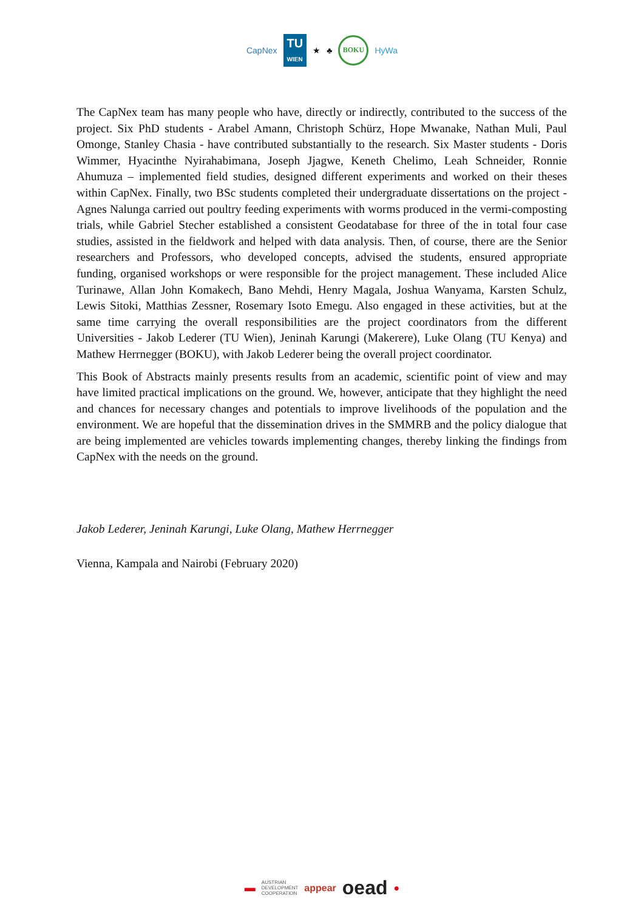CapNex
TU
WIEN
★ ♣
BOKU
HyWa
The CapNex team has many people who have, directly or indirectly, contributed to the success of the project. Six PhD students - Arabel Amann, Christoph Schürz, Hope Mwanake, Nathan Muli, Paul Omonge, Stanley Chasia - have contributed substantially to the research. Six Master students - Doris Wimmer, Hyacinthe Nyirahabimana, Joseph Jjagwe, Keneth Chelimo, Leah Schneider, Ronnie Ahumuza – implemented field studies, designed different experiments and worked on their theses within CapNex. Finally, two BSc students completed their undergraduate dissertations on the project - Agnes Nalunga carried out poultry feeding experiments with worms produced in the vermi-composting trials, while Gabriel Stecher established a consistent Geodatabase for three of the in total four case studies, assisted in the fieldwork and helped with data analysis. Then, of course, there are the Senior researchers and Professors, who developed concepts, advised the students, ensured appropriate funding, organised workshops or were responsible for the project management. These included Alice Turinawe, Allan John Komakech, Bano Mehdi, Henry Magala, Joshua Wanyama, Karsten Schulz, Lewis Sitoki, Matthias Zessner, Rosemary Isoto Emegu. Also engaged in these activities, but at the same time carrying the overall responsibilities are the project coordinators from the different Universities - Jakob Lederer (TU Wien), Jeninah Karungi (Makerere), Luke Olang (TU Kenya) and Mathew Herrnegger (BOKU), with Jakob Lederer being the overall project coordinator.
This Book of Abstracts mainly presents results from an academic, scientific point of view and may have limited practical implications on the ground. We, however, anticipate that they highlight the need and chances for necessary changes and potentials to improve livelihoods of the population and the environment. We are hopeful that the dissemination drives in the SMMRB and the policy dialogue that are being implemented are vehicles towards implementing changes, thereby linking the findings from CapNex with the needs on the ground.
Jakob Lederer, Jeninah Karungi, Luke Olang, Mathew Herrnegger
Vienna, Kampala and Nairobi (February 2020)
▬ AUSTRIAN
DEVELOPMENT
COOPERATION appear oead ●